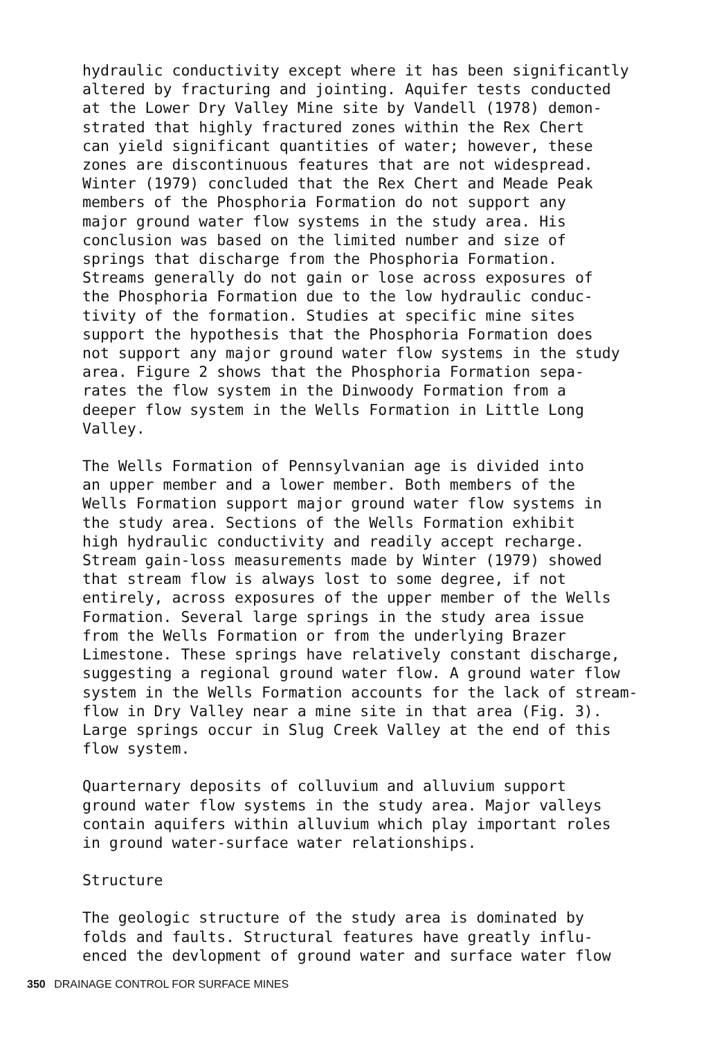hydraulic conductivity except where it has been significantly altered by fracturing and jointing. Aquifer tests conducted at the Lower Dry Valley Mine site by Vandell (1978) demon- strated that highly fractured zones within the Rex Chert can yield significant quantities of water; however, these zones are discontinuous features that are not widespread. Winter (1979) concluded that the Rex Chert and Meade Peak members of the Phosphoria Formation do not support any major ground water flow systems in the study area. His conclusion was based on the limited number and size of springs that discharge from the Phosphoria Formation. Streams generally do not gain or lose across exposures of the Phosphoria Formation due to the low hydraulic conduc- tivity of the formation. Studies at specific mine sites support the hypothesis that the Phosphoria Formation does not support any major ground water flow systems in the study area. Figure 2 shows that the Phosphoria Formation sepa- rates the flow system in the Dinwoody Formation from a deeper flow system in the Wells Formation in Little Long Valley.
The Wells Formation of Pennsylvanian age is divided into an upper member and a lower member. Both members of the Wells Formation support major ground water flow systems in the study area. Sections of the Wells Formation exhibit high hydraulic conductivity and readily accept recharge. Stream gain-loss measurements made by Winter (1979) showed that stream flow is always lost to some degree, if not entirely, across exposures of the upper member of the Wells Formation. Several large springs in the study area issue from the Wells Formation or from the underlying Brazer Limestone. These springs have relatively constant discharge, suggesting a regional ground water flow. A ground water flow system in the Wells Formation accounts for the lack of stream- flow in Dry Valley near a mine site in that area (Fig. 3). Large springs occur in Slug Creek Valley at the end of this flow system.
Quarternary deposits of colluvium and alluvium support ground water flow systems in the study area. Major valleys contain aquifers within alluvium which play important roles in ground water-surface water relationships.
Structure
The geologic structure of the study area is dominated by folds and faults. Structural features have greatly influ- enced the devlopment of ground water and surface water flow
350 DRAINAGE CONTROL FOR SURFACE MINES